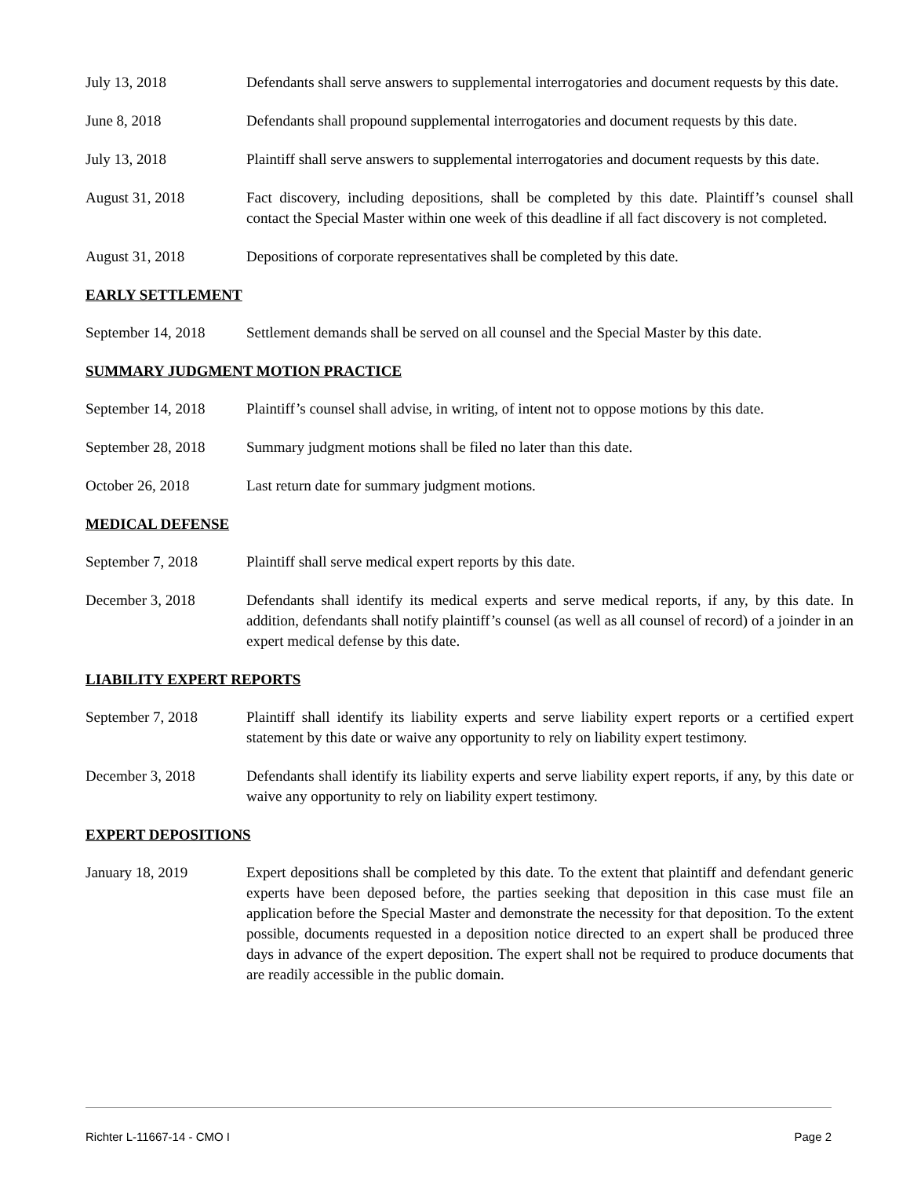July 13, 2018 Defendants shall serve answers to supplemental interrogatories and document requests by this date.
June 8, 2018 Defendants shall propound supplemental interrogatories and document requests by this date.
July 13, 2018 Plaintiff shall serve answers to supplemental interrogatories and document requests by this date.
August 31, 2018 Fact discovery, including depositions, shall be completed by this date. Plaintiff’s counsel shall contact the Special Master within one week of this deadline if all fact discovery is not completed.
August 31, 2018 Depositions of corporate representatives shall be completed by this date.
EARLY SETTLEMENT
September 14, 2018
Settlement demands shall be served on all counsel and the Special Master by this date.
SUMMARY JUDGMENT MOTION PRACTICE
September 14, 2018
Plaintiff’s counsel shall advise, in writing, of intent not to oppose motions by this date.
September 28, 2018
Summary judgment motions shall be filed no later than this date.
October 26, 2018 Last return date for summary judgment motions.
MEDICAL DEFENSE
September 7, 2018 Plaintiff shall serve medical expert reports by this date.
December 3, 2018 Defendants shall identify its medical experts and serve medical reports, if any, by this date. In addition, defendants shall notify plaintiff’s counsel (as well as all counsel of record) of a joinder in an expert medical defense by this date.
LIABILITY EXPERT REPORTS
September 7, 2018 Plaintiff shall identify its liability experts and serve liability expert reports or a certified expert statement by this date or waive any opportunity to rely on liability expert testimony.
December 3, 2018 Defendants shall identify its liability experts and serve liability expert reports, if any, by this date or waive any opportunity to rely on liability expert testimony.
EXPERT DEPOSITIONS
January 18, 2019 Expert depositions shall be completed by this date. To the extent that plaintiff and defendant generic experts have been deposed before, the parties seeking that deposition in this case must file an application before the Special Master and demonstrate the necessity for that deposition. To the extent possible, documents requested in a deposition notice directed to an expert shall be produced three days in advance of the expert deposition. The expert shall not be required to produce documents that are readily accessible in the public domain.
Richter L-11667-14 - CMO I Page 2